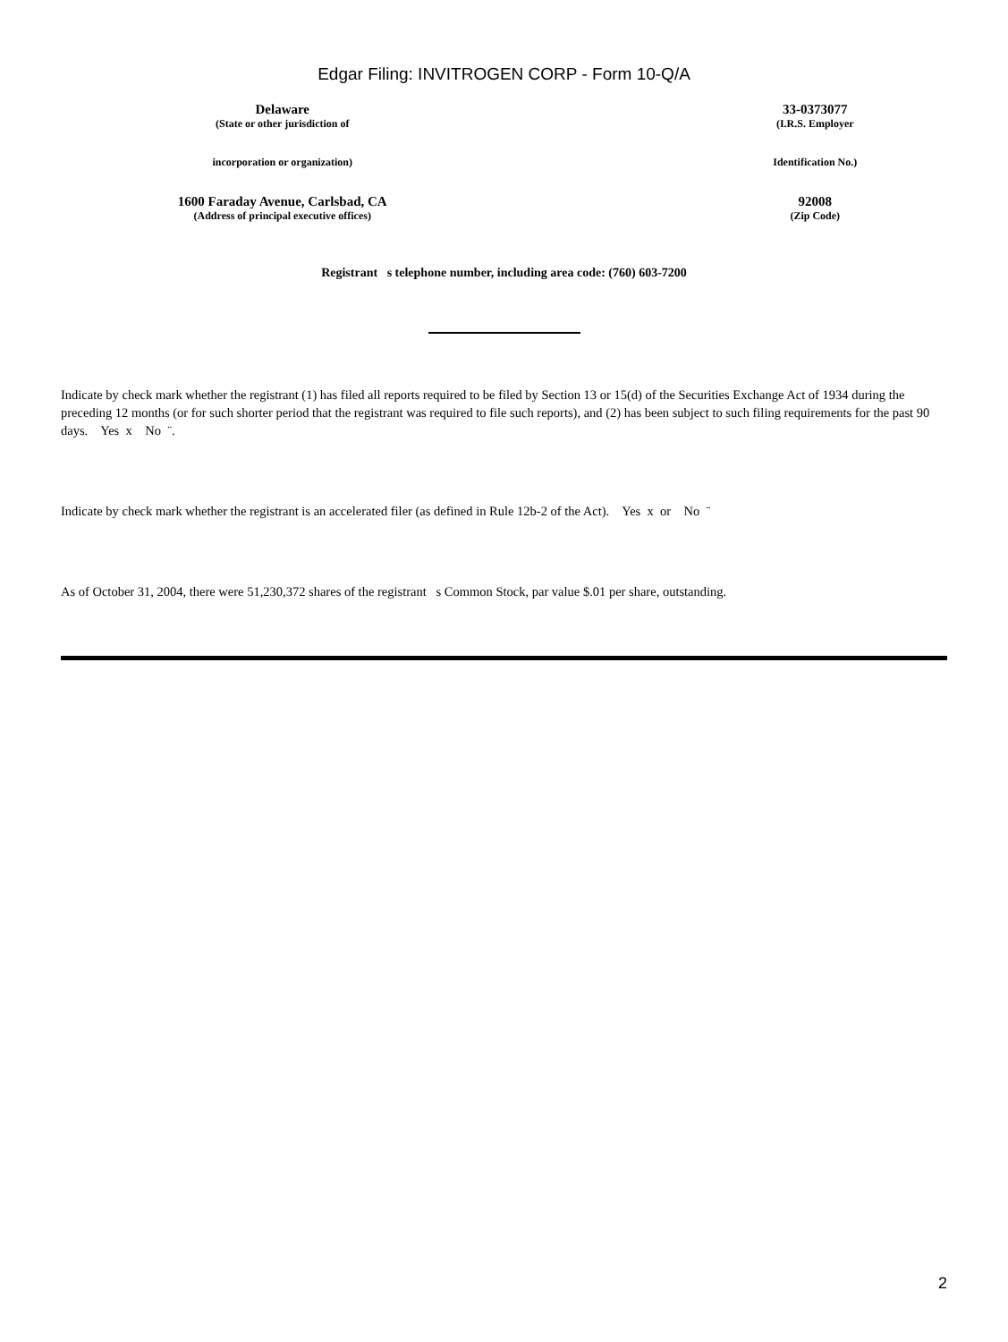Edgar Filing: INVITROGEN CORP - Form 10-Q/A
Delaware
(State or other jurisdiction of
incorporation or organization)
1600 Faraday Avenue, Carlsbad, CA
(Address of principal executive offices)
33-0373077
(I.R.S. Employer
Identification No.)
92008
(Zip Code)
Registrant s telephone number, including area code: (760) 603-7200
Indicate by check mark whether the registrant (1) has filed all reports required to be filed by Section 13 or 15(d) of the Securities Exchange Act of 1934 during the preceding 12 months (or for such shorter period that the registrant was required to file such reports), and (2) has been subject to such filing requirements for the past 90 days. Yes x No ¨.
Indicate by check mark whether the registrant is an accelerated filer (as defined in Rule 12b-2 of the Act). Yes x or No ¨
As of October 31, 2004, there were 51,230,372 shares of the registrant s Common Stock, par value $.01 per share, outstanding.
2